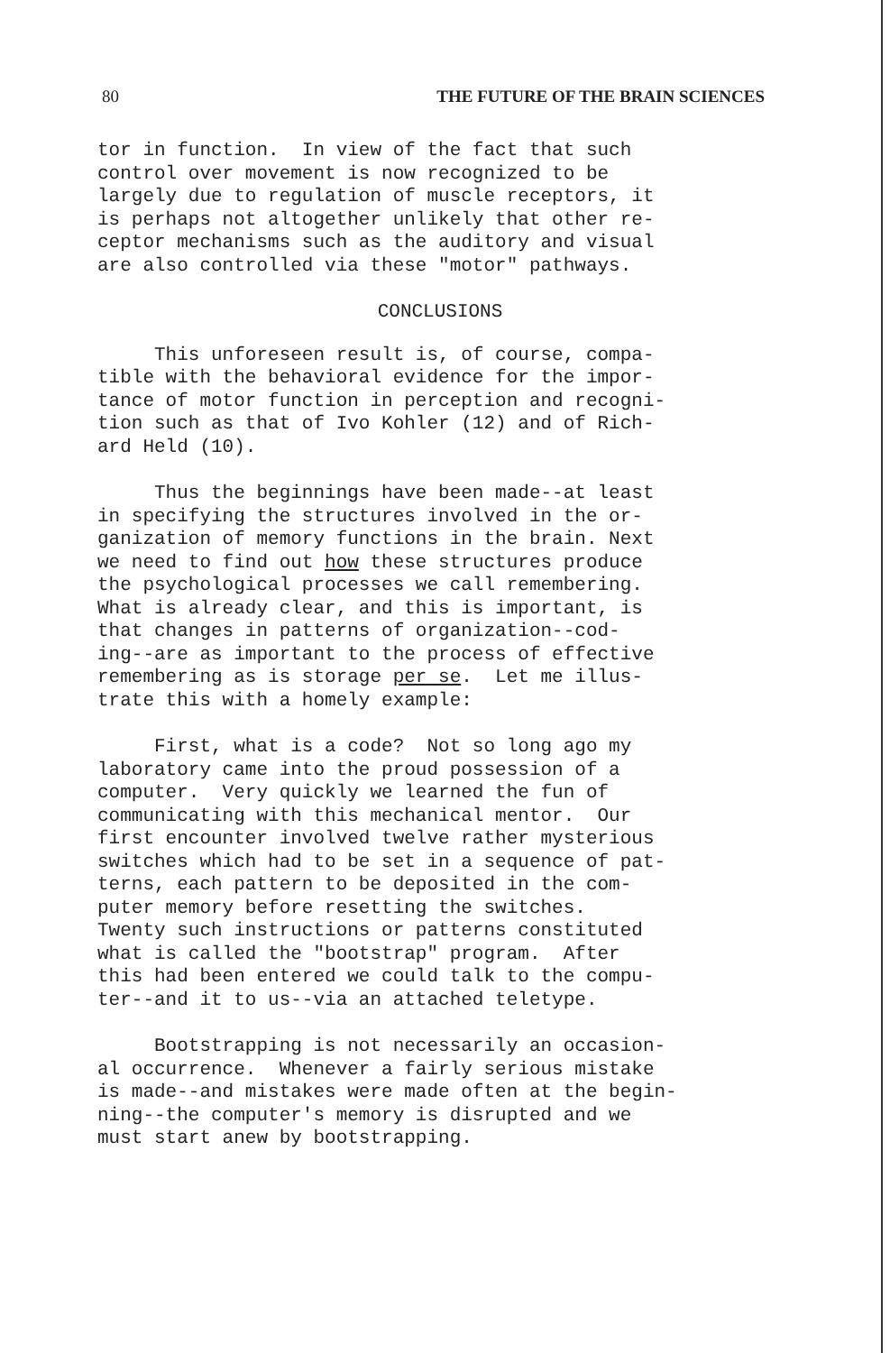80 THE FUTURE OF THE BRAIN SCIENCES
tor in function. In view of the fact that such control over movement is now recognized to be largely due to regulation of muscle receptors, it is perhaps not altogether unlikely that other re- ceptor mechanisms such as the auditory and visual are also controlled via these "motor" pathways.
CONCLUSIONS
This unforeseen result is, of course, compa- tible with the behavioral evidence for the impor- tance of motor function in perception and recogni- tion such as that of Ivo Kohler (12) and of Rich- ard Held (10).
Thus the beginnings have been made--at least in specifying the structures involved in the or- ganization of memory functions in the brain. Next we need to find out how these structures produce the psychological processes we call remembering. What is already clear, and this is important, is that changes in patterns of organization--cod- ing--are as important to the process of effective remembering as is storage per se. Let me illus- trate this with a homely example:
First, what is a code? Not so long ago my laboratory came into the proud possession of a computer. Very quickly we learned the fun of communicating with this mechanical mentor. Our first encounter involved twelve rather mysterious switches which had to be set in a sequence of pat- terns, each pattern to be deposited in the com- puter memory before resetting the switches. Twenty such instructions or patterns constituted what is called the "bootstrap" program. After this had been entered we could talk to the compu- ter--and it to us--via an attached teletype.
Bootstrapping is not necessarily an occasion- al occurrence. Whenever a fairly serious mistake is made--and mistakes were made often at the begin- ning--the computer's memory is disrupted and we must start anew by bootstrapping.